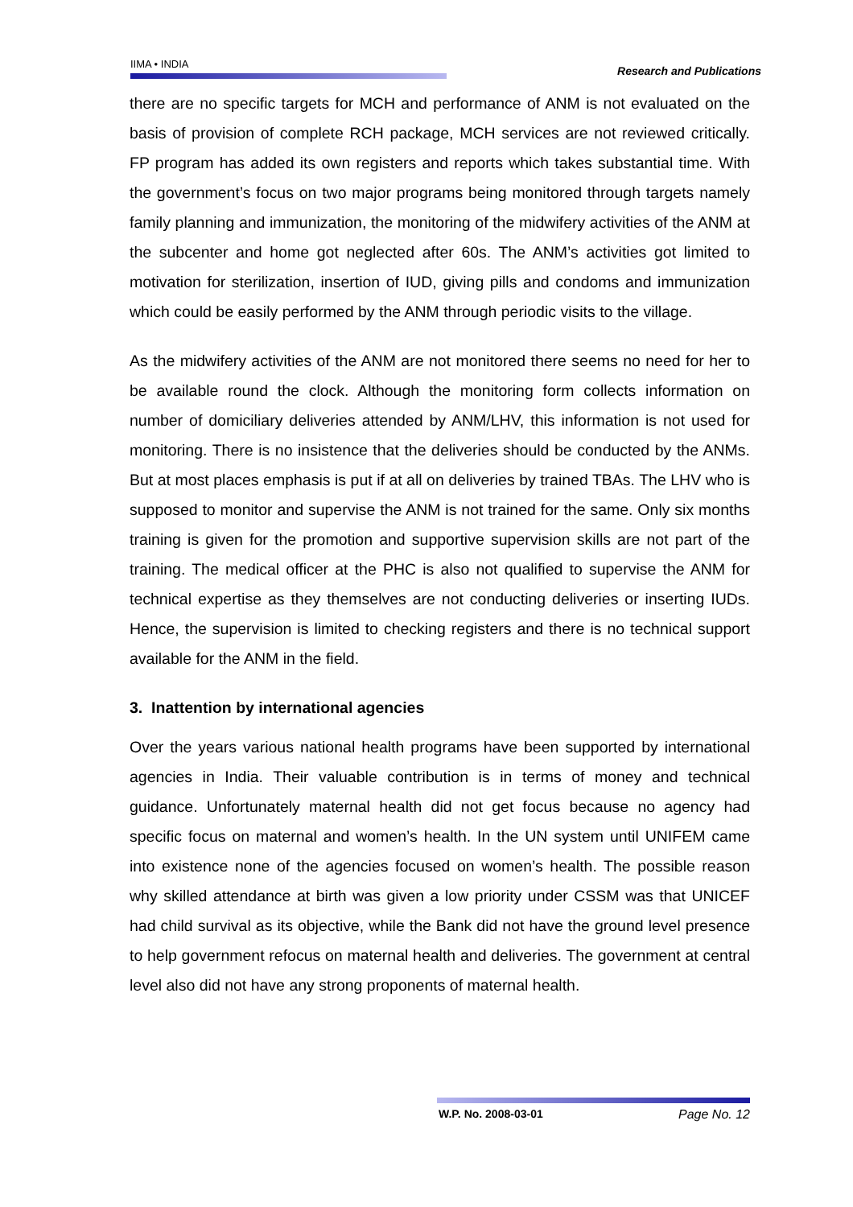IIMA • INDIA Research and Publications
there are no specific targets for MCH and performance of ANM is not evaluated on the basis of provision of complete RCH package, MCH services are not reviewed critically. FP program has added its own registers and reports which takes substantial time. With the government’s focus on two major programs being monitored through targets namely family planning and immunization, the monitoring of the midwifery activities of the ANM at the subcenter and home got neglected after 60s. The ANM’s activities got limited to motivation for sterilization, insertion of IUD, giving pills and condoms and immunization which could be easily performed by the ANM through periodic visits to the village.
As the midwifery activities of the ANM are not monitored there seems no need for her to be available round the clock. Although the monitoring form collects information on number of domiciliary deliveries attended by ANM/LHV, this information is not used for monitoring. There is no insistence that the deliveries should be conducted by the ANMs. But at most places emphasis is put if at all on deliveries by trained TBAs. The LHV who is supposed to monitor and supervise the ANM is not trained for the same. Only six months training is given for the promotion and supportive supervision skills are not part of the training. The medical officer at the PHC is also not qualified to supervise the ANM for technical expertise as they themselves are not conducting deliveries or inserting IUDs. Hence, the supervision is limited to checking registers and there is no technical support available for the ANM in the field.
3. Inattention by international agencies
Over the years various national health programs have been supported by international agencies in India. Their valuable contribution is in terms of money and technical guidance. Unfortunately maternal health did not get focus because no agency had specific focus on maternal and women’s health. In the UN system until UNIFEM came into existence none of the agencies focused on women’s health. The possible reason why skilled attendance at birth was given a low priority under CSSM was that UNICEF had child survival as its objective, while the Bank did not have the ground level presence to help government refocus on maternal health and deliveries. The government at central level also did not have any strong proponents of maternal health.
W.P. No. 2008-03-01 Page No. 12